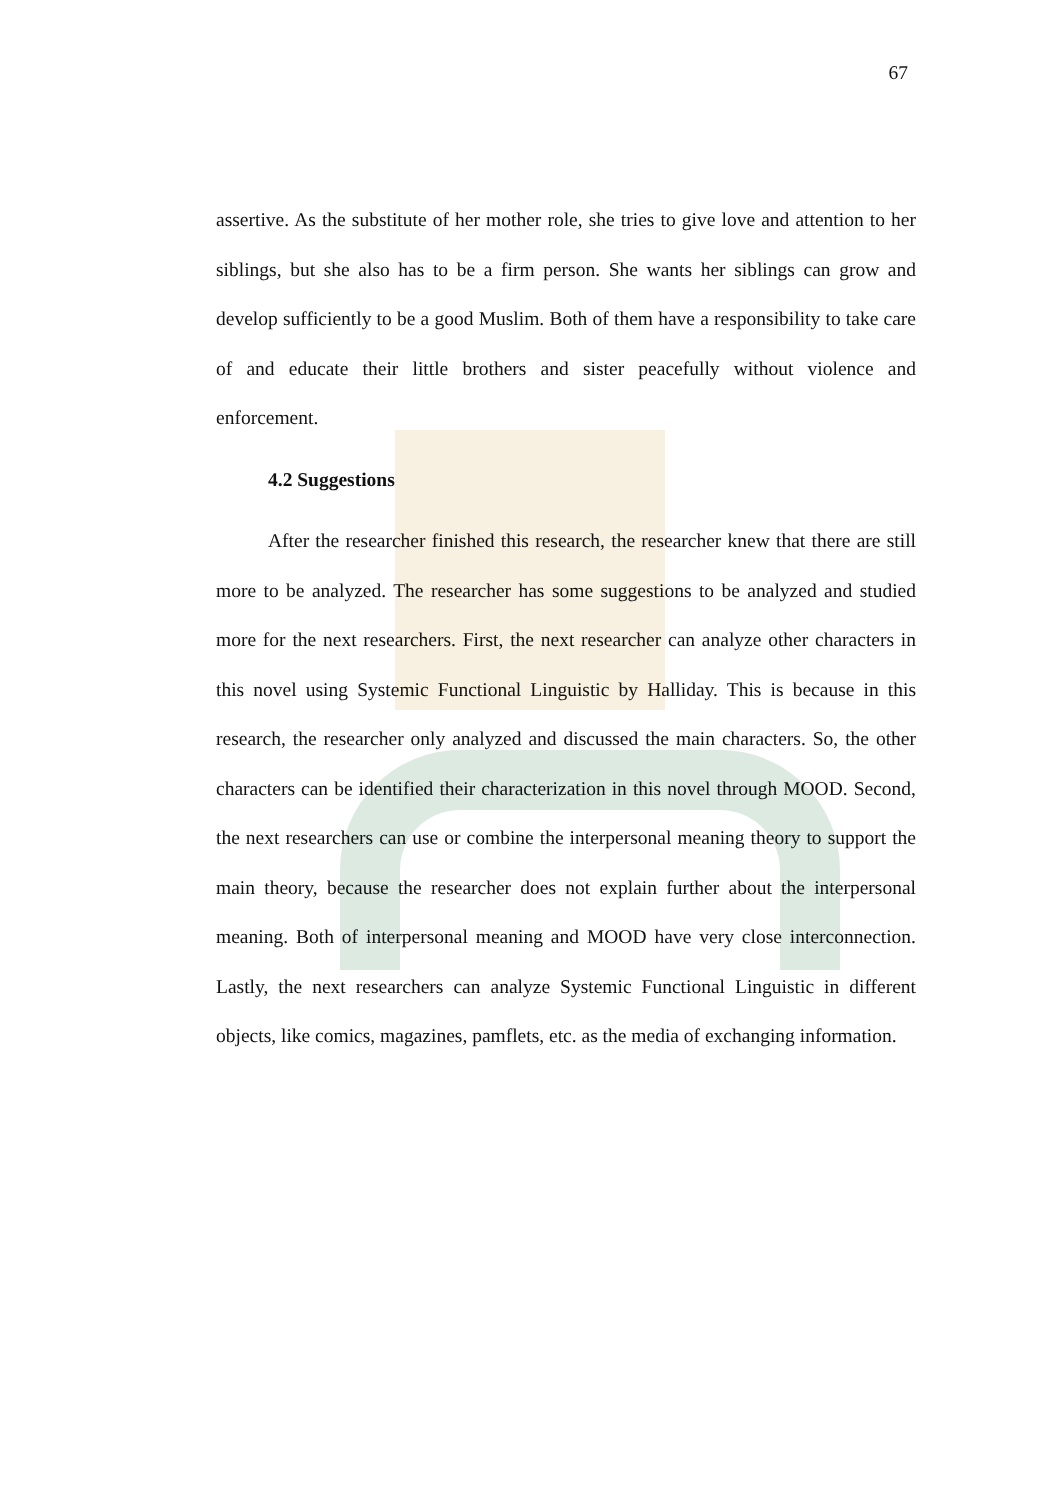67
assertive. As the substitute of her mother role, she tries to give love and attention to her siblings, but she also has to be a firm person. She wants her siblings can grow and develop sufficiently to be a good Muslim. Both of them have a responsibility to take care of and educate their little brothers and sister peacefully without violence and enforcement.
4.2 Suggestions
After the researcher finished this research, the researcher knew that there are still more to be analyzed. The researcher has some suggestions to be analyzed and studied more for the next researchers. First, the next researcher can analyze other characters in this novel using Systemic Functional Linguistic by Halliday. This is because in this research, the researcher only analyzed and discussed the main characters. So, the other characters can be identified their characterization in this novel through MOOD. Second, the next researchers can use or combine the interpersonal meaning theory to support the main theory, because the researcher does not explain further about the interpersonal meaning. Both of interpersonal meaning and MOOD have very close interconnection. Lastly, the next researchers can analyze Systemic Functional Linguistic in different objects, like comics, magazines, pamflets, etc. as the media of exchanging information.